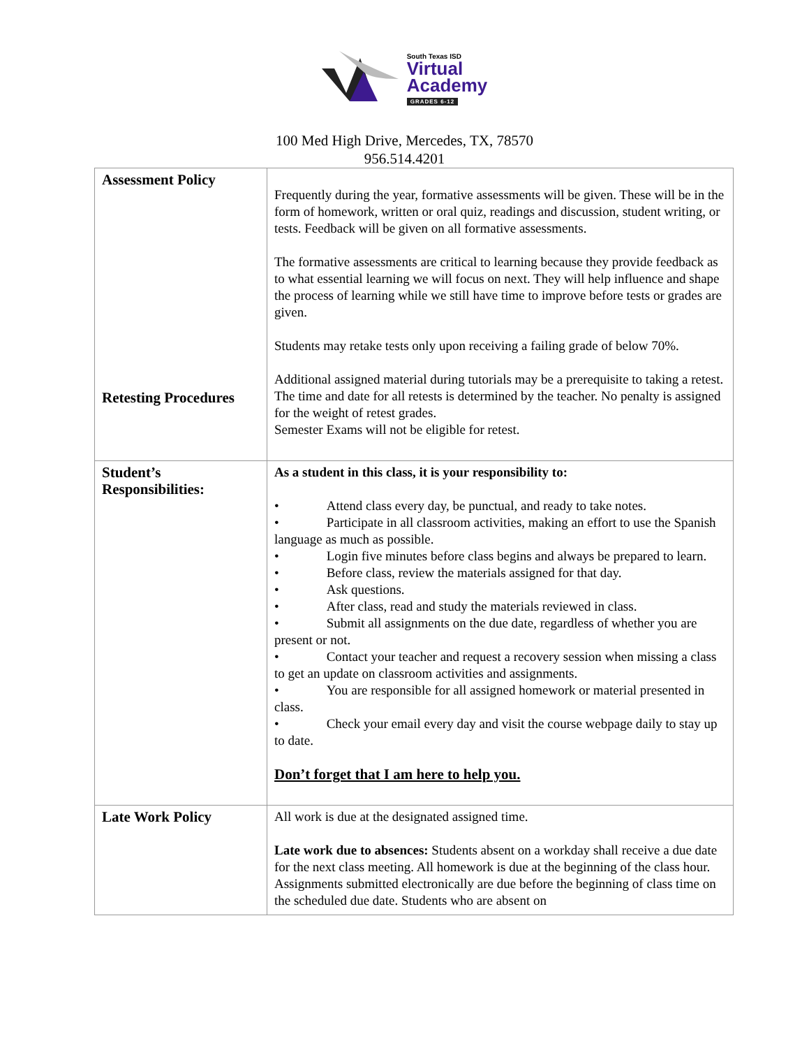South Texas ISD
Virtual
Academy
GRADES 6-12
100 Med High Drive, Mercedes, TX, 78570
956.514.4201
| Assessment Policy Retesting Procedures | Frequently during the year, formative assessments will be given. These will be in the form of homework, written or oral quiz, readings and discussion, student writing, or tests. Feedback will be given on all formative assessments. The formative assessments are critical to learning because they provide feedback as to what essential learning we will focus on next. They will help influence and shape the process of learning while we still have time to improve before tests or grades are given. Students may retake tests only upon receiving a failing grade of below 70%. Additional assigned material during tutorials may be a prerequisite to taking a retest. The time and date for all retests is determined by the teacher. No penalty is assigned for the weight of retest grades. Semester Exams will not be eligible for retest. |
| Student’s Responsibilities: | As a student in this class, it is your responsibility to: • Attend class every day, be punctual, and ready to take notes. • Participate in all classroom activities, making an effort to use the Spanish language as much as possible. • Login five minutes before class begins and always be prepared to learn. • Before class, review the materials assigned for that day. • Ask questions. • After class, read and study the materials reviewed in class. • Submit all assignments on the due date, regardless of whether you are present or not. • Contact your teacher and request a recovery session when missing a class to get an update on classroom activities and assignments. • You are responsible for all assigned homework or material presented in class. • Check your email every day and visit the course webpage daily to stay up to date. Don’t forget that I am here to help you. |
| Late Work Policy | All work is due at the designated assigned time. Late work due to absences: Students absent on a workday shall receive a due date for the next class meeting. All homework is due at the beginning of the class hour. Assignments submitted electronically are due before the beginning of class time on the scheduled due date. Students who are absent on |